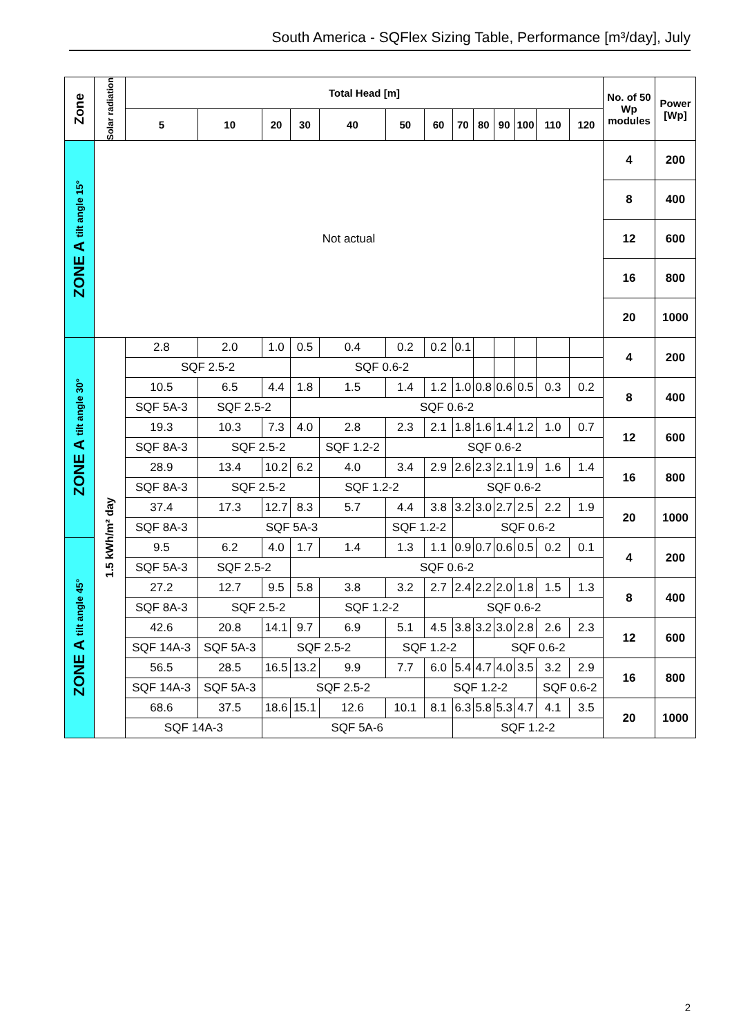South America - SQFlex Sizing Table, Performance [m³/day], July
| Zone | Solar radiation | Total Head [m] | | | | | | | | | | | | | No. of 50 Wp modules | Power [Wp] |
| --- | --- | --- | --- | --- | --- | --- | --- | --- | --- | --- | --- | --- | --- | --- | --- | --- |
| | | 5 | 10 | 20 | 30 | 40 | 50 | 60 | 70 | 80 | 90 | 100 | 110 | 120 | | |
| ZONE A tilt angle 15° | Not actual | | | | | | | | | | | | | | 4 | 200 |
| | | | | | | | | | | | | | | | 8 | 400 |
| | | | | | | | | | | | | | | | 12 | 600 |
| | | | | | | | | | | | | | | | 16 | 800 |
| | | | | | | | | | | | | | | | 20 | 1000 |
| ZONE A tilt angle 30° | 1.5 kWh/m² day | 2.8 | 2.0 | 1.0 | 0.5 | 0.4 | 0.2 | 0.2 | 0.1 | | | | | | 4 | 200 |
| | | SQF 2.5-2 | | | SQF 0.6-2 | | | | | | | | | | | |
| | | 10.5 | 6.5 | 4.4 | 1.8 | 1.5 | 1.4 | 1.2 | 1.0 | 0.8 | 0.6 | 0.5 | 0.3 | 0.2 | 8 | 400 |
| | | SQF 5A-3 | SQF 2.5-2 | | SQF 0.6-2 | | | | | | | | | | | |
| | | 19.3 | 10.3 | 7.3 | 4.0 | 2.8 | 2.3 | 2.1 | 1.8 | 1.6 | 1.4 | 1.2 | 1.0 | 0.7 | 12 | 600 |
| | | SQF 8A-3 | SQF 2.5-2 | | | SQF 1.2-2 | SQF 0.6-2 | | | | | | | | | |
| | | 28.9 | 13.4 | 10.2 | 6.2 | 4.0 | 3.4 | 2.9 | 2.6 | 2.3 | 2.1 | 1.9 | 1.6 | 1.4 | 16 | 800 |
| | | SQF 8A-3 | SQF 2.5-2 | | | SQF 1.2-2 | | SQF 0.6-2 | | | | | | | | |
| | | 37.4 | 17.3 | 12.7 | 8.3 | 5.7 | 4.4 | 3.8 | 3.2 | 3.0 | 2.7 | 2.5 | 2.2 | 1.9 | 20 | 1000 |
| | | SQF 8A-3 | SQF 5A-3 | | | | SQF 1.2-2 | | SQF 0.6-2 | | | | | | | |
| ZONE A tilt angle 45° | | 9.5 | 6.2 | 4.0 | 1.7 | 1.4 | 1.3 | 1.1 | 0.9 | 0.7 | 0.6 | 0.5 | 0.2 | 0.1 | 4 | 200 |
| | | SQF 5A-3 | SQF 2.5-2 | | SQF 0.6-2 | | | | | | | | | | | |
| | | 27.2 | 12.7 | 9.5 | 5.8 | 3.8 | 3.2 | 2.7 | 2.4 | 2.2 | 2.0 | 1.8 | 1.5 | 1.3 | 8 | 400 |
| | | SQF 8A-3 | SQF 2.5-2 | | | SQF 1.2-2 | | SQF 0.6-2 | | | | | | | | |
| | | 42.6 | 20.8 | 14.1 | 9.7 | 6.9 | 5.1 | 4.5 | 3.8 | 3.2 | 3.0 | 2.8 | 2.6 | 2.3 | 12 | 600 |
| | | SQF 14A-3 | SQF 5A-3 | SQF 2.5-2 | | | SQF 1.2-2 | | | SQF 0.6-2 | | | | | | |
| | | 56.5 | 28.5 | 16.5 | 13.2 | 9.9 | 7.7 | 6.0 | 5.4 | 4.7 | 4.0 | 3.5 | 3.2 | 2.9 | 16 | 800 |
| | | SQF 14A-3 | SQF 5A-3 | SQF 2.5-2 | | | | SQF 1.2-2 | | | | | SQF 0.6-2 | | | |
| | | 68.6 | 37.5 | 18.6 | 15.1 | 12.6 | 10.1 | 8.1 | 6.3 | 5.8 | 5.3 | 4.7 | 4.1 | 3.5 | 20 | 1000 |
| | | SQF 14A-3 | | SQF 5A-6 | | | | | SQF 1.2-2 | | | | | | | |
2